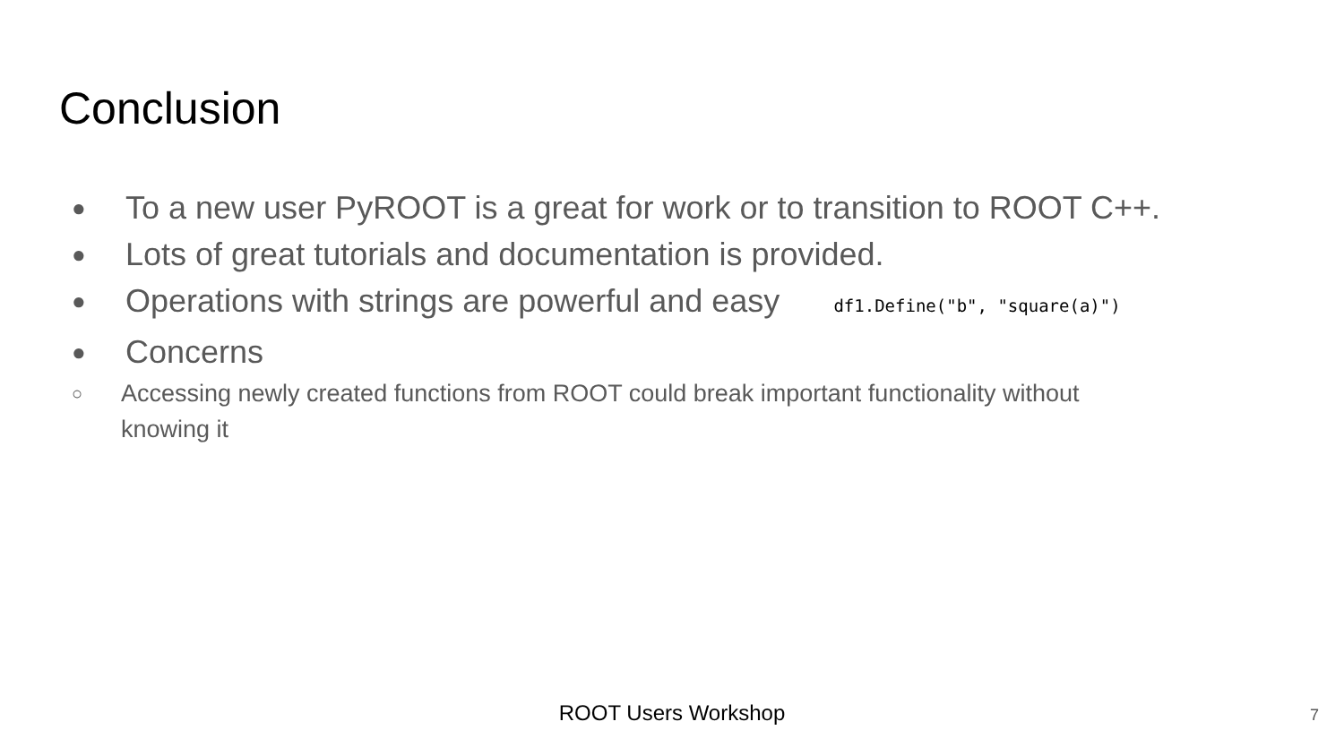Conclusion
● To a new user PyROOT is a great for work or to transition to ROOT C++.
● Lots of great tutorials and documentation is provided.
● Operations with strings are powerful and easy df1.Define("b", "square(a)")
● Concerns
○ Accessing newly created functions from ROOT could break important functionality without knowing it
ROOT Users Workshop 7